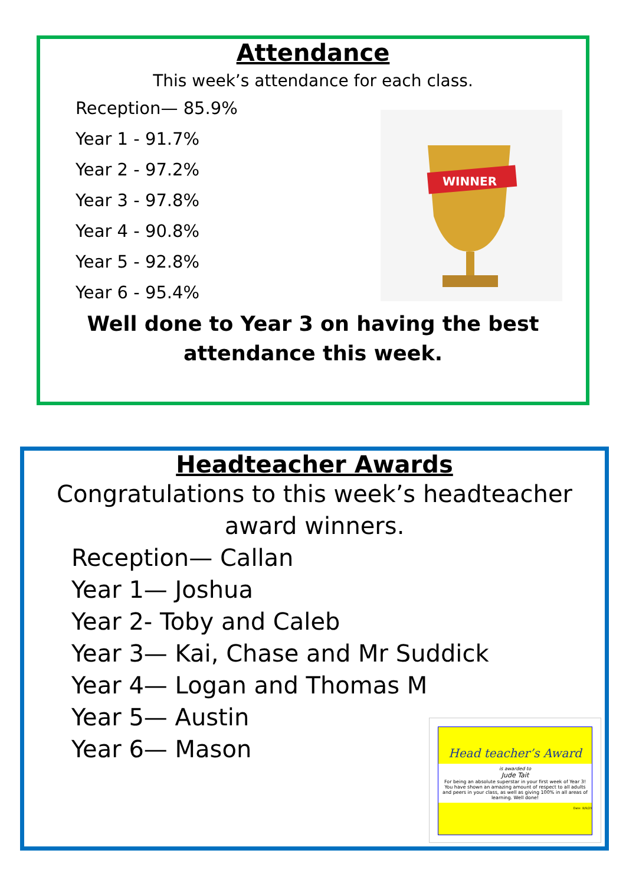Attendance
This week’s attendance for each class.
Reception— 85.9%
Year 1 - 91.7%
Year 2 - 97.2%
Year 3 - 97.8%
Year 4 - 90.8%
Year 5 - 92.8%
Year 6 - 95.4%
Well done to Year 3 on having the best
attendance this week.
WINNER
Headteacher Awards
Congratulations to this week’s headteacher
award winners.
Reception— Callan
Year 1— Joshua
Year 2- Toby and Caleb
Year 3— Kai, Chase and Mr Suddick
Year 4— Logan and Thomas M
Year 5— Austin
Year 6— Mason
Head teacher’s Award
is awarded to
Jude Tait
For being an absolute superstar in your first week of Year 3! You have shown an amazing amount of respect to all adults and peers in your class, as well as giving 100% in all areas of learning. Well done!
Date: 8/9/23